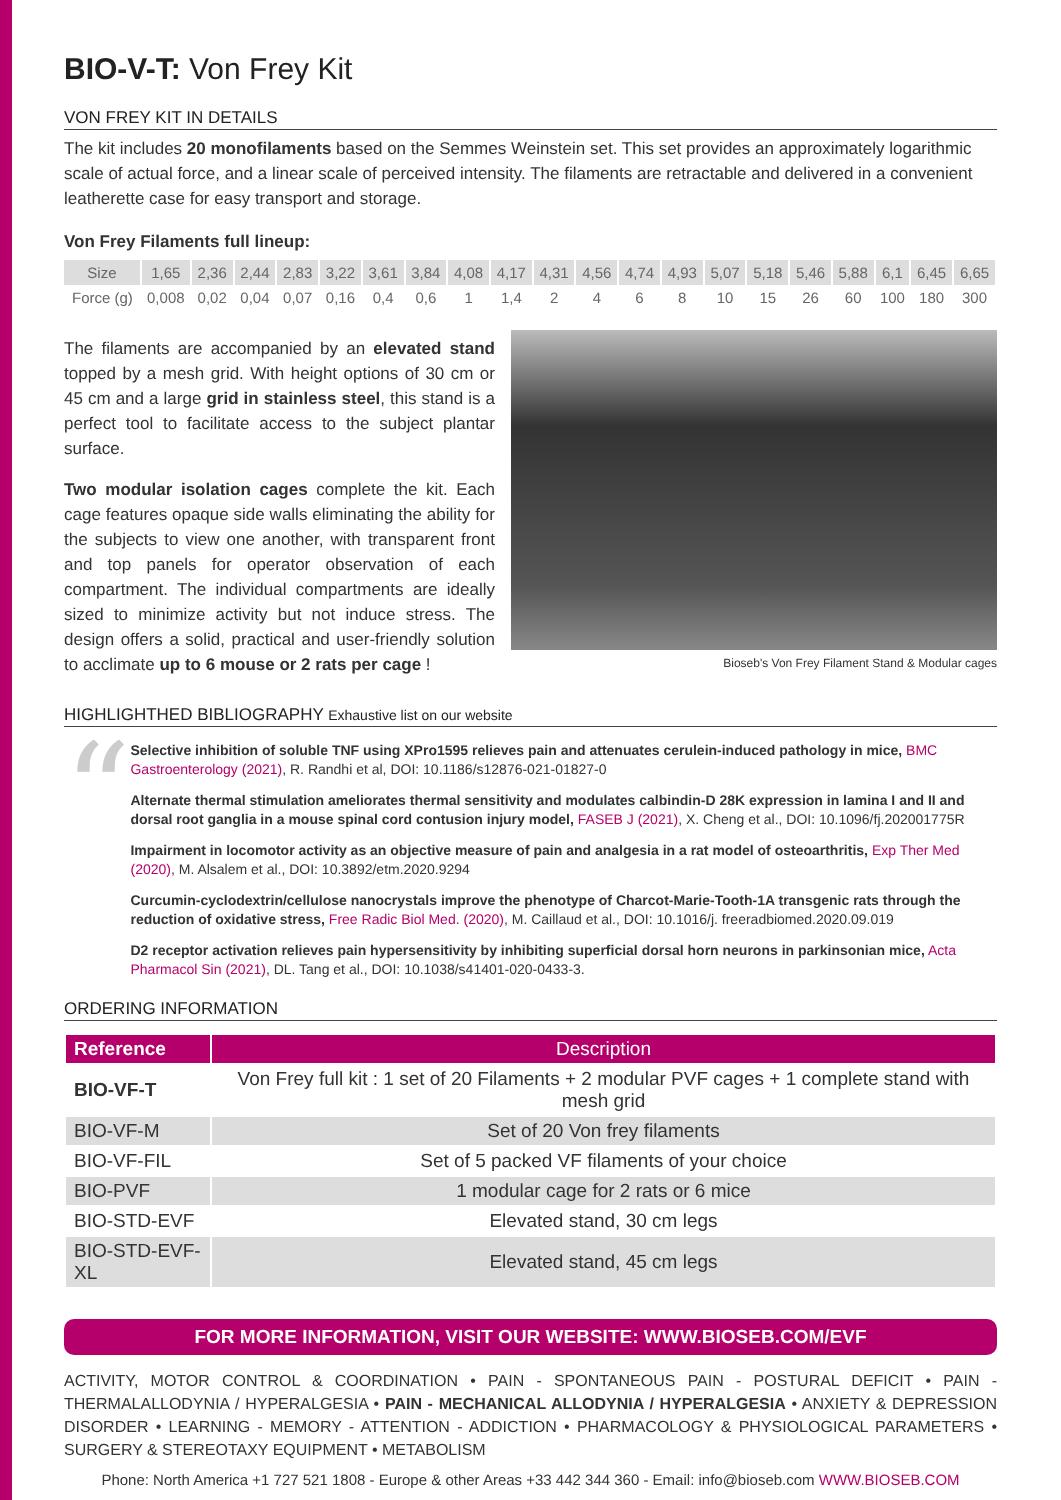BIO-V-T: Von Frey Kit
VON FREY KIT IN DETAILS
The kit includes 20 monofilaments based on the Semmes Weinstein set. This set provides an approximately logarithmic scale of actual force, and a linear scale of perceived intensity. The filaments are retractable and delivered in a convenient leatherette case for easy transport and storage.
Von Frey Filaments full lineup:
| Size | 1,65 | 2,36 | 2,44 | 2,83 | 3,22 | 3,61 | 3,84 | 4,08 | 4,17 | 4,31 | 4,56 | 4,74 | 4,93 | 5,07 | 5,18 | 5,46 | 5,88 | 6,1 | 6,45 | 6,65 |
| Force (g) | 0,008 | 0,02 | 0,04 | 0,07 | 0,16 | 0,4 | 0,6 | 1 | 1,4 | 2 | 4 | 6 | 8 | 10 | 15 | 26 | 60 | 100 | 180 | 300 |
The filaments are accompanied by an elevated stand topped by a mesh grid. With height options of 30 cm or 45 cm and a large grid in stainless steel, this stand is a perfect tool to facilitate access to the subject plantar surface.
Two modular isolation cages complete the kit. Each cage features opaque side walls eliminating the ability for the subjects to view one another, with transparent front and top panels for operator observation of each compartment. The individual compartments are ideally sized to minimize activity but not induce stress. The design offers a solid, practical and user-friendly solution to acclimate up to 6 mouse or 2 rats per cage !
Bioseb's Von Frey Filament Stand & Modular cages
HIGHLIGHTHED BIBLIOGRAPHY Exhaustive list on our website
“
Selective inhibition of soluble TNF using XPro1595 relieves pain and attenuates cerulein-induced pathology in mice, BMC Gastroenterology (2021), R. Randhi et al, DOI: 10.1186/s12876-021-01827-0
Alternate thermal stimulation ameliorates thermal sensitivity and modulates calbindin-D 28K expression in lamina I and II and dorsal root ganglia in a mouse spinal cord contusion injury model, FASEB J (2021), X. Cheng et al., DOI: 10.1096/fj.202001775R
Impairment in locomotor activity as an objective measure of pain and analgesia in a rat model of osteoarthritis, Exp Ther Med (2020), M. Alsalem et al., DOI: 10.3892/etm.2020.9294
Curcumin-cyclodextrin/cellulose nanocrystals improve the phenotype of Charcot-Marie-Tooth-1A transgenic rats through the reduction of oxidative stress, Free Radic Biol Med. (2020), M. Caillaud et al., DOI: 10.1016/j. freeradbiomed.2020.09.019
D2 receptor activation relieves pain hypersensitivity by inhibiting superficial dorsal horn neurons in parkinsonian mice, Acta Pharmacol Sin (2021), DL. Tang et al., DOI: 10.1038/s41401-020-0433-3.
ORDERING INFORMATION
| Reference | Description |
| --- | --- |
| BIO-VF-T | Von Frey full kit : 1 set of 20 Filaments + 2 modular PVF cages + 1 complete stand with mesh grid |
| BIO-VF-M | Set of 20 Von frey filaments |
| BIO-VF-FIL | Set of 5 packed VF filaments of your choice |
| BIO-PVF | 1 modular cage for 2 rats or 6 mice |
| BIO-STD-EVF | Elevated stand, 30 cm legs |
| BIO-STD-EVF-XL | Elevated stand, 45 cm legs |
FOR MORE INFORMATION, VISIT OUR WEBSITE: WWW.BIOSEB.COM/EVF
ACTIVITY, MOTOR CONTROL & COORDINATION • PAIN - SPONTANEOUS PAIN - POSTURAL DEFICIT • PAIN - THERMALALLODYNIA / HYPERALGESIA • PAIN - MECHANICAL ALLODYNIA / HYPERALGESIA • ANXIETY & DEPRESSION DISORDER • LEARNING - MEMORY - ATTENTION - ADDICTION • PHARMACOLOGY & PHYSIOLOGICAL PARAMETERS • SURGERY & STEREOTAXY EQUIPMENT • METABOLISM
Phone: North America +1 727 521 1808 - Europe & other Areas +33 442 344 360 - Email: info@bioseb.com WWW.BIOSEB.COM